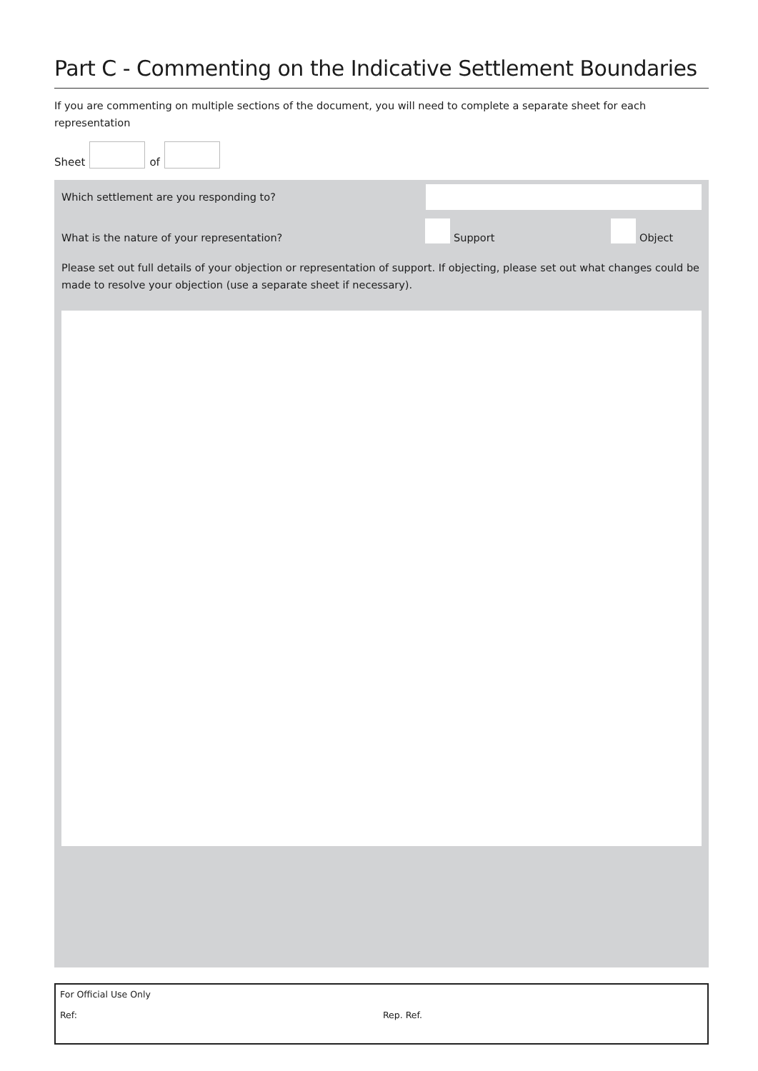Part C - Commenting on the Indicative Settlement Boundaries
If you are commenting on multiple sections of the document, you will need to complete a separate sheet for each representation
Sheet
of
Which settlement are you responding to?
What is the nature of your representation? Support Object
Please set out full details of your objection or representation of support. If objecting, please set out what changes could be made to resolve your objection (use a separate sheet if necessary).
For Official Use Only
Ref: Rep. Ref.